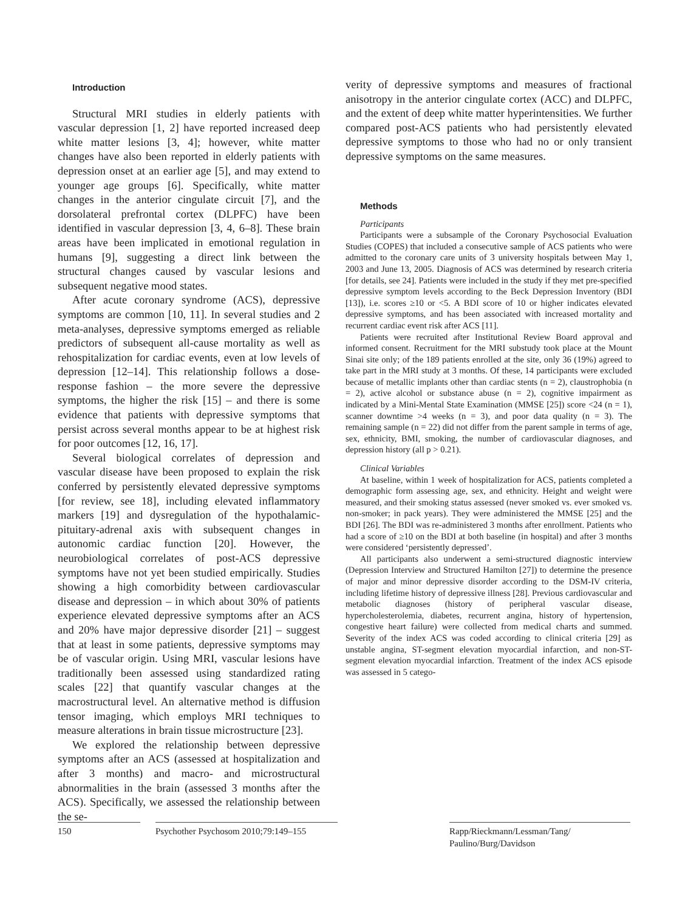Introduction
Structural MRI studies in elderly patients with vascular depression [1, 2] have reported increased deep white matter lesions [3, 4]; however, white matter changes have also been reported in elderly patients with depression onset at an earlier age [5], and may extend to younger age groups [6]. Specifically, white matter changes in the anterior cingulate circuit [7], and the dorsolateral prefrontal cortex (DLPFC) have been identified in vascular depression [3, 4, 6–8]. These brain areas have been implicated in emotional regulation in humans [9], suggesting a direct link between the structural changes caused by vascular lesions and subsequent negative mood states.
After acute coronary syndrome (ACS), depressive symptoms are common [10, 11]. In several studies and 2 meta-analyses, depressive symptoms emerged as reliable predictors of subsequent all-cause mortality as well as rehospitalization for cardiac events, even at low levels of depression [12–14]. This relationship follows a dose-response fashion – the more severe the depressive symptoms, the higher the risk [15] – and there is some evidence that patients with depressive symptoms that persist across several months appear to be at highest risk for poor outcomes [12, 16, 17].
Several biological correlates of depression and vascular disease have been proposed to explain the risk conferred by persistently elevated depressive symptoms [for review, see 18], including elevated inflammatory markers [19] and dysregulation of the hypothalamic-pituitary-adrenal axis with subsequent changes in autonomic cardiac function [20]. However, the neurobiological correlates of post-ACS depressive symptoms have not yet been studied empirically. Studies showing a high comorbidity between cardiovascular disease and depression – in which about 30% of patients experience elevated depressive symptoms after an ACS and 20% have major depressive disorder [21] – suggest that at least in some patients, depressive symptoms may be of vascular origin. Using MRI, vascular lesions have traditionally been assessed using standardized rating scales [22] that quantify vascular changes at the macrostructural level. An alternative method is diffusion tensor imaging, which employs MRI techniques to measure alterations in brain tissue microstructure [23].
We explored the relationship between depressive symptoms after an ACS (assessed at hospitalization and after 3 months) and macro- and microstructural abnormalities in the brain (assessed 3 months after the ACS). Specifically, we assessed the relationship between the se-
verity of depressive symptoms and measures of fractional anisotropy in the anterior cingulate cortex (ACC) and DLPFC, and the extent of deep white matter hyperintensities. We further compared post-ACS patients who had persistently elevated depressive symptoms to those who had no or only transient depressive symptoms on the same measures.
Methods
Participants
Participants were a subsample of the Coronary Psychosocial Evaluation Studies (COPES) that included a consecutive sample of ACS patients who were admitted to the coronary care units of 3 university hospitals between May 1, 2003 and June 13, 2005. Diagnosis of ACS was determined by research criteria [for details, see 24]. Patients were included in the study if they met pre-specified depressive symptom levels according to the Beck Depression Inventory (BDI [13]), i.e. scores ≥10 or <5. A BDI score of 10 or higher indicates elevated depressive symptoms, and has been associated with increased mortality and recurrent cardiac event risk after ACS [11].
Patients were recruited after Institutional Review Board approval and informed consent. Recruitment for the MRI substudy took place at the Mount Sinai site only; of the 189 patients enrolled at the site, only 36 (19%) agreed to take part in the MRI study at 3 months. Of these, 14 participants were excluded because of metallic implants other than cardiac stents (n = 2), claustrophobia (n = 2), active alcohol or substance abuse (n = 2), cognitive impairment as indicated by a Mini-Mental State Examination (MMSE [25]) score <24 (n = 1), scanner downtime >4 weeks (n = 3), and poor data quality (n = 3). The remaining sample (n = 22) did not differ from the parent sample in terms of age, sex, ethnicity, BMI, smoking, the number of cardiovascular diagnoses, and depression history (all p > 0.21).
Clinical Variables
At baseline, within 1 week of hospitalization for ACS, patients completed a demographic form assessing age, sex, and ethnicity. Height and weight were measured, and their smoking status assessed (never smoked vs. ever smoked vs. non-smoker; in pack years). They were administered the MMSE [25] and the BDI [26]. The BDI was re-administered 3 months after enrollment. Patients who had a score of ≥10 on the BDI at both baseline (in hospital) and after 3 months were considered ‘persistently depressed’.
All participants also underwent a semi-structured diagnostic interview (Depression Interview and Structured Hamilton [27]) to determine the presence of major and minor depressive disorder according to the DSM-IV criteria, including lifetime history of depressive illness [28]. Previous cardiovascular and metabolic diagnoses (history of peripheral vascular disease, hypercholesterolemia, diabetes, recurrent angina, history of hypertension, congestive heart failure) were collected from medical charts and summed. Severity of the index ACS was coded according to clinical criteria [29] as unstable angina, ST-segment elevation myocardial infarction, and non-ST-segment elevation myocardial infarction. Treatment of the index ACS episode was assessed in 5 catego-
150 Psychother Psychosom 2010;79:149–155
Rapp/Rieckmann/Lessman/Tang/
Paulino/Burg/Davidson